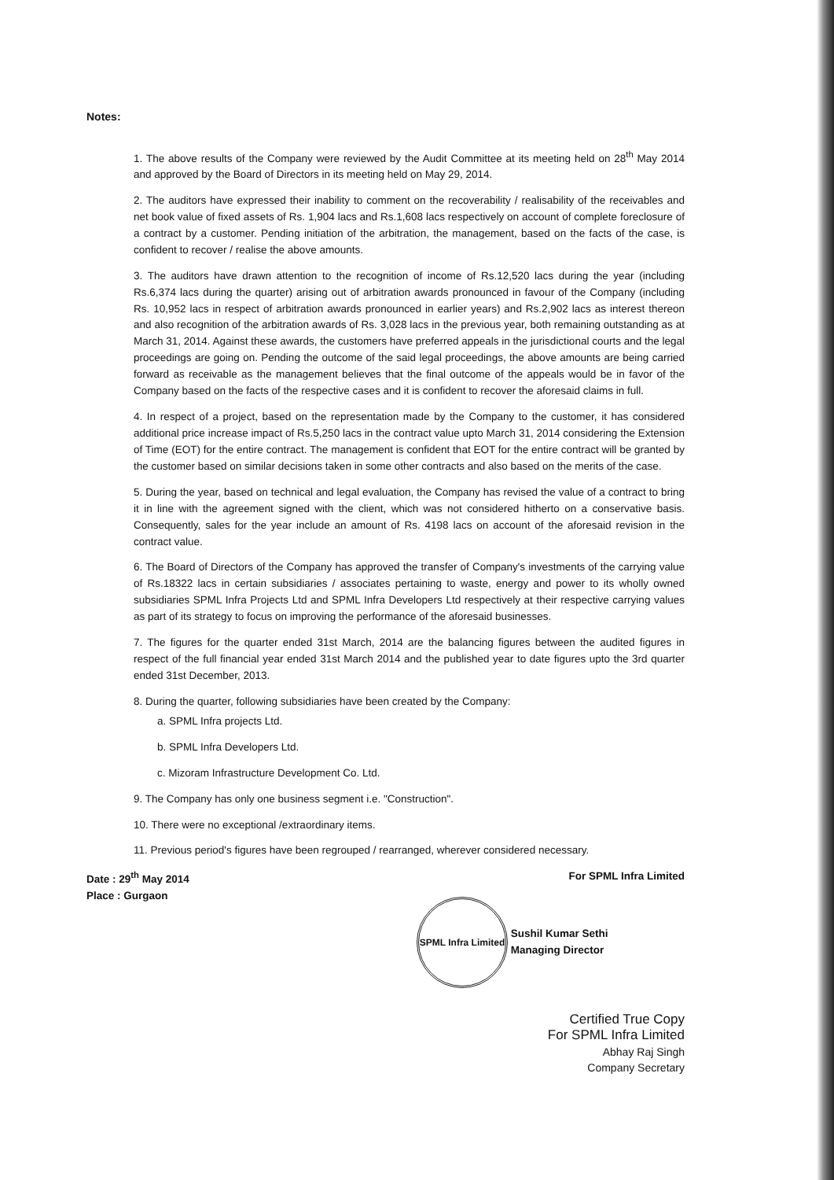Notes:
1. The above results of the Company were reviewed by the Audit Committee at its meeting held on 28<sup>th</sup> May 2014 and approved by the Board of Directors in its meeting held on May 29, 2014.
2. The auditors have expressed their inability to comment on the recoverability / realisability of the receivables and net book value of fixed assets of Rs. 1,904 lacs and Rs.1,608 lacs respectively on account of complete foreclosure of a contract by a customer. Pending initiation of the arbitration, the management, based on the facts of the case, is confident to recover / realise the above amounts.
3. The auditors have drawn attention to the recognition of income of Rs.12,520 lacs during the year (including Rs.6,374 lacs during the quarter) arising out of arbitration awards pronounced in favour of the Company (including Rs. 10,952 lacs in respect of arbitration awards pronounced in earlier years) and Rs.2,902 lacs as interest thereon and also recognition of the arbitration awards of Rs. 3,028 lacs in the previous year, both remaining outstanding as at March 31, 2014. Against these awards, the customers have preferred appeals in the jurisdictional courts and the legal proceedings are going on. Pending the outcome of the said legal proceedings, the above amounts are being carried forward as receivable as the management believes that the final outcome of the appeals would be in favor of the Company based on the facts of the respective cases and it is confident to recover the aforesaid claims in full.
4. In respect of a project, based on the representation made by the Company to the customer, it has considered additional price increase impact of Rs.5,250 lacs in the contract value upto March 31, 2014 considering the Extension of Time (EOT) for the entire contract. The management is confident that EOT for the entire contract will be granted by the customer based on similar decisions taken in some other contracts and also based on the merits of the case.
5. During the year, based on technical and legal evaluation, the Company has revised the value of a contract to bring it in line with the agreement signed with the client, which was not considered hitherto on a conservative basis. Consequently, sales for the year include an amount of Rs. 4198 lacs on account of the aforesaid revision in the contract value.
6. The Board of Directors of the Company has approved the transfer of Company's investments of the carrying value of Rs.18322 lacs in certain subsidiaries / associates pertaining to waste, energy and power to its wholly owned subsidiaries SPML Infra Projects Ltd and SPML Infra Developers Ltd respectively at their respective carrying values as part of its strategy to focus on improving the performance of the aforesaid businesses.
7. The figures for the quarter ended 31st March, 2014 are the balancing figures between the audited figures in respect of the full financial year ended 31st March 2014 and the published year to date figures upto the 3rd quarter ended 31st December, 2013.
8. During the quarter, following subsidiaries have been created by the Company:
a. SPML Infra projects Ltd.
b. SPML Infra Developers Ltd.
c. Mizoram Infrastructure Development Co. Ltd.
9. The Company has only one business segment i.e. "Construction".
10. There were no exceptional /extraordinary items.
11. Previous period's figures have been regrouped / rearranged, wherever considered necessary.
Date : 29<sup>th</sup> May 2014
Place : Gurgaon
For SPML Infra Limited
SPML Infra Limited Sushil Kumar Sethi
Managing Director
Certified True Copy
For SPML Infra Limited
Abhay Raj Singh
Company Secretary